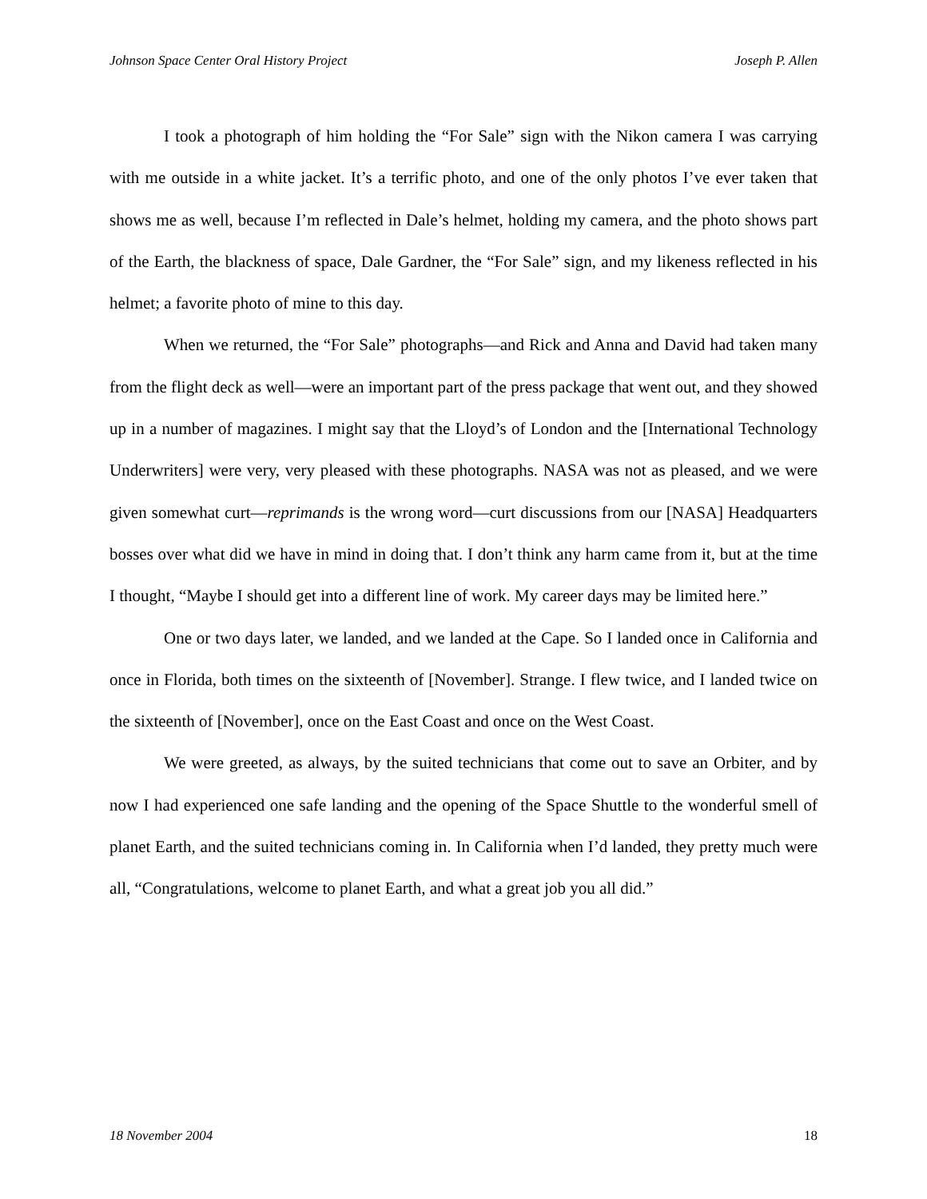Johnson Space Center Oral History Project Joseph P. Allen
I took a photograph of him holding the “For Sale” sign with the Nikon camera I was carrying with me outside in a white jacket. It’s a terrific photo, and one of the only photos I’ve ever taken that shows me as well, because I’m reflected in Dale’s helmet, holding my camera, and the photo shows part of the Earth, the blackness of space, Dale Gardner, the “For Sale” sign, and my likeness reflected in his helmet; a favorite photo of mine to this day.
When we returned, the “For Sale” photographs—and Rick and Anna and David had taken many from the flight deck as well—were an important part of the press package that went out, and they showed up in a number of magazines. I might say that the Lloyd’s of London and the [International Technology Underwriters] were very, very pleased with these photographs. NASA was not as pleased, and we were given somewhat curt—reprimands is the wrong word—curt discussions from our [NASA] Headquarters bosses over what did we have in mind in doing that. I don’t think any harm came from it, but at the time I thought, “Maybe I should get into a different line of work. My career days may be limited here.”
One or two days later, we landed, and we landed at the Cape. So I landed once in California and once in Florida, both times on the sixteenth of [November]. Strange. I flew twice, and I landed twice on the sixteenth of [November], once on the East Coast and once on the West Coast.
We were greeted, as always, by the suited technicians that come out to save an Orbiter, and by now I had experienced one safe landing and the opening of the Space Shuttle to the wonderful smell of planet Earth, and the suited technicians coming in. In California when I’d landed, they pretty much were all, “Congratulations, welcome to planet Earth, and what a great job you all did.”
18 November 2004 18